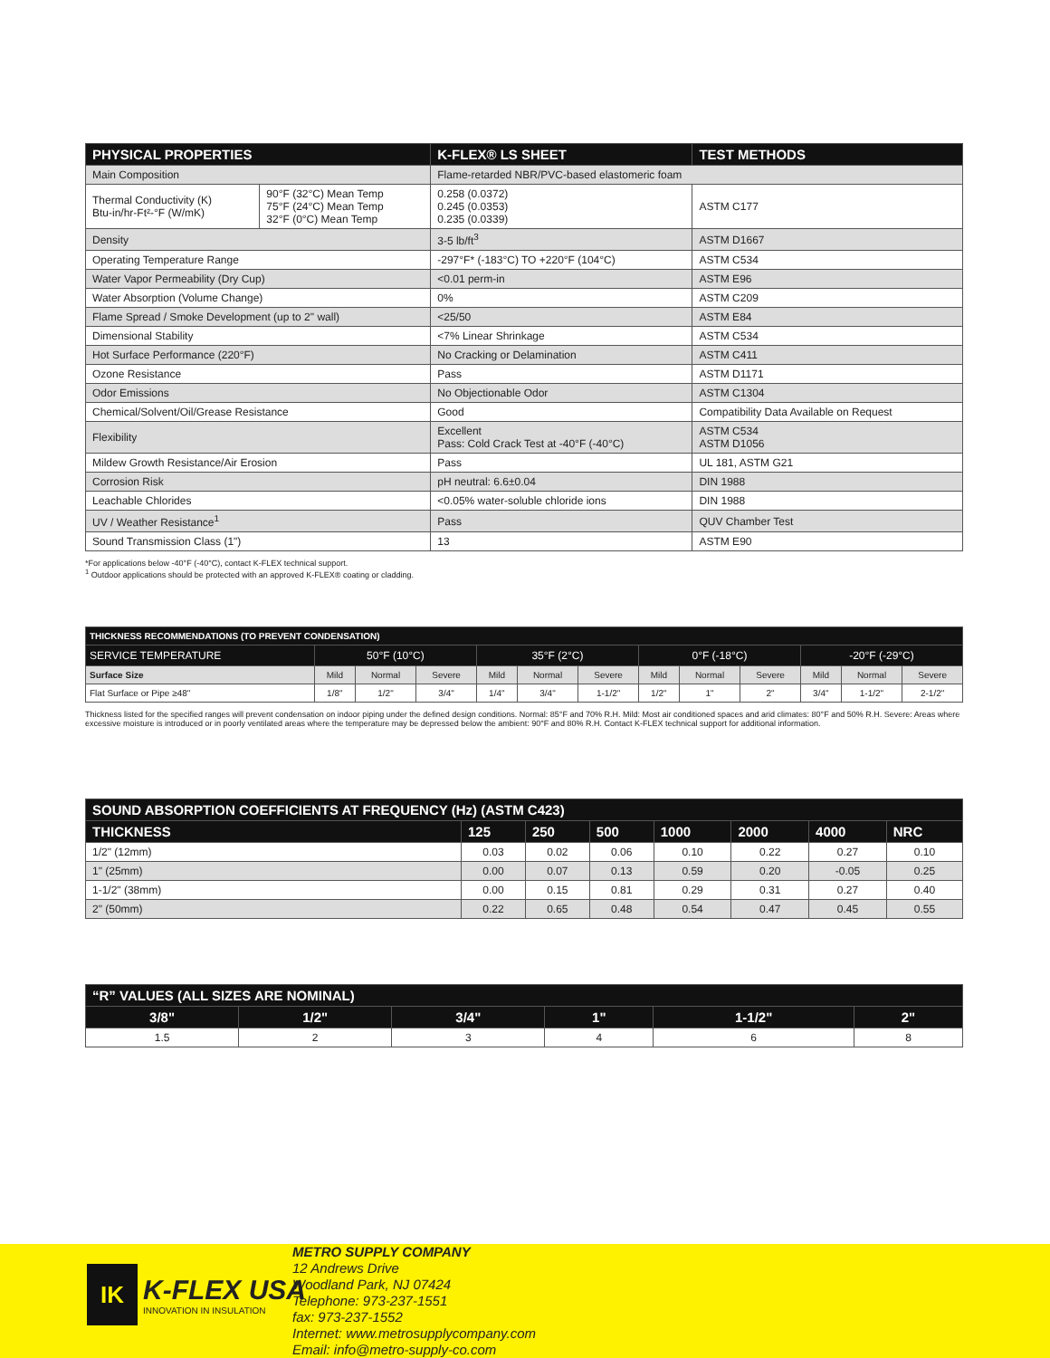| PHYSICAL PROPERTIES | | K-FLEX® LS SHEET | TEST METHODS |
| --- | --- | --- | --- |
| Main Composition | | Flame-retarded NBR/PVC-based elastomeric foam | |
| Thermal Conductivity (K) Btu-in/hr-Ft²-°F (W/mK) | 90°F (32°C) Mean Temp 75°F (24°C) Mean Temp 32°F (0°C) Mean Temp | 0.258 (0.0372) 0.245 (0.0353) 0.235 (0.0339) | ASTM C177 |
| Density | | 3-5 lb/ft<sup>3</sup> | ASTM D1667 |
| Operating Temperature Range | | -297°F* (-183°C) TO +220°F (104°C) | ASTM C534 |
| Water Vapor Permeability (Dry Cup) | | <0.01 perm-in | ASTM E96 |
| Water Absorption (Volume Change) | | 0% | ASTM C209 |
| Flame Spread / Smoke Development (up to 2" wall) | | <25/50 | ASTM E84 |
| Dimensional Stability | | <7% Linear Shrinkage | ASTM C534 |
| Hot Surface Performance (220°F) | | No Cracking or Delamination | ASTM C411 |
| Ozone Resistance | | Pass | ASTM D1171 |
| Odor Emissions | | No Objectionable Odor | ASTM C1304 |
| Chemical/Solvent/Oil/Grease Resistance | | Good | Compatibility Data Available on Request |
| Flexibility | | Excellent Pass: Cold Crack Test at -40°F (-40°C) | ASTM C534 ASTM D1056 |
| Mildew Growth Resistance/Air Erosion | | Pass | UL 181, ASTM G21 |
| Corrosion Risk | | pH neutral: 6.6±0.04 | DIN 1988 |
| Leachable Chlorides | | <0.05% water-soluble chloride ions | DIN 1988 |
| UV / Weather Resistance<sup>1</sup> | | Pass | QUV Chamber Test |
| Sound Transmission Class (1") | | 13 | ASTM E90 |
*For applications below -40°F (-40°C), contact K-FLEX technical support.
<sup>1</sup> Outdoor applications should be protected with an approved K-FLEX® coating or cladding.
| THICKNESS RECOMMENDATIONS (TO PREVENT CONDENSATION) | | | | | | | | | | | | |
| --- | --- | --- | --- | --- | --- | --- | --- | --- | --- | --- | --- | --- |
| SERVICE TEMPERATURE | 50°F (10°C) | | | 35°F (2°C) | | | 0°F (-18°C) | | | -20°F (-29°C) | | |
| Surface Size | Mild | Normal | Severe | Mild | Normal | Severe | Mild | Normal | Severe | Mild | Normal | Severe |
| Flat Surface or Pipe ≥48" | 1/8" | 1/2" | 3/4" | 1/4" | 3/4" | 1-1/2" | 1/2" | 1" | 2" | 3/4" | 1-1/2" | 2-1/2" |
Thickness listed for the specified ranges will prevent condensation on indoor piping under the defined design conditions. Normal: 85°F and 70% R.H. Mild: Most air conditioned spaces and arid climates: 80°F and 50% R.H. Severe: Areas where excessive moisture is introduced or in poorly ventilated areas where the temperature may be depressed below the ambient: 90°F and 80% R.H. Contact K-FLEX technical support for additional information.
| SOUND ABSORPTION COEFFICIENTS AT FREQUENCY (Hz) (ASTM C423) | | | | | | | |
| --- | --- | --- | --- | --- | --- | --- | --- |
| THICKNESS | 125 | 250 | 500 | 1000 | 2000 | 4000 | NRC |
| 1/2" (12mm) | 0.03 | 0.02 | 0.06 | 0.10 | 0.22 | 0.27 | 0.10 |
| 1" (25mm) | 0.00 | 0.07 | 0.13 | 0.59 | 0.20 | -0.05 | 0.25 |
| 1-1/2" (38mm) | 0.00 | 0.15 | 0.81 | 0.29 | 0.31 | 0.27 | 0.40 |
| 2" (50mm) | 0.22 | 0.65 | 0.48 | 0.54 | 0.47 | 0.45 | 0.55 |
| “R” VALUES (ALL SIZES ARE NOMINAL) | | | | | |
| --- | --- | --- | --- | --- | --- |
| 3/8" | 1/2" | 3/4" | 1" | 1-1/2" | 2" |
| 1.5 | 2 | 3 | 4 | 6 | 8 |
IK
K-FLEX USA
INNOVATION IN INSULATION
METRO SUPPLY COMPANY
12 Andrews Drive
Woodland Park, NJ 07424
Telephone: 973-237-1551
fax: 973-237-1552
Internet: www.metrosupplycompany.com
Email: info@metro-supply-co.com